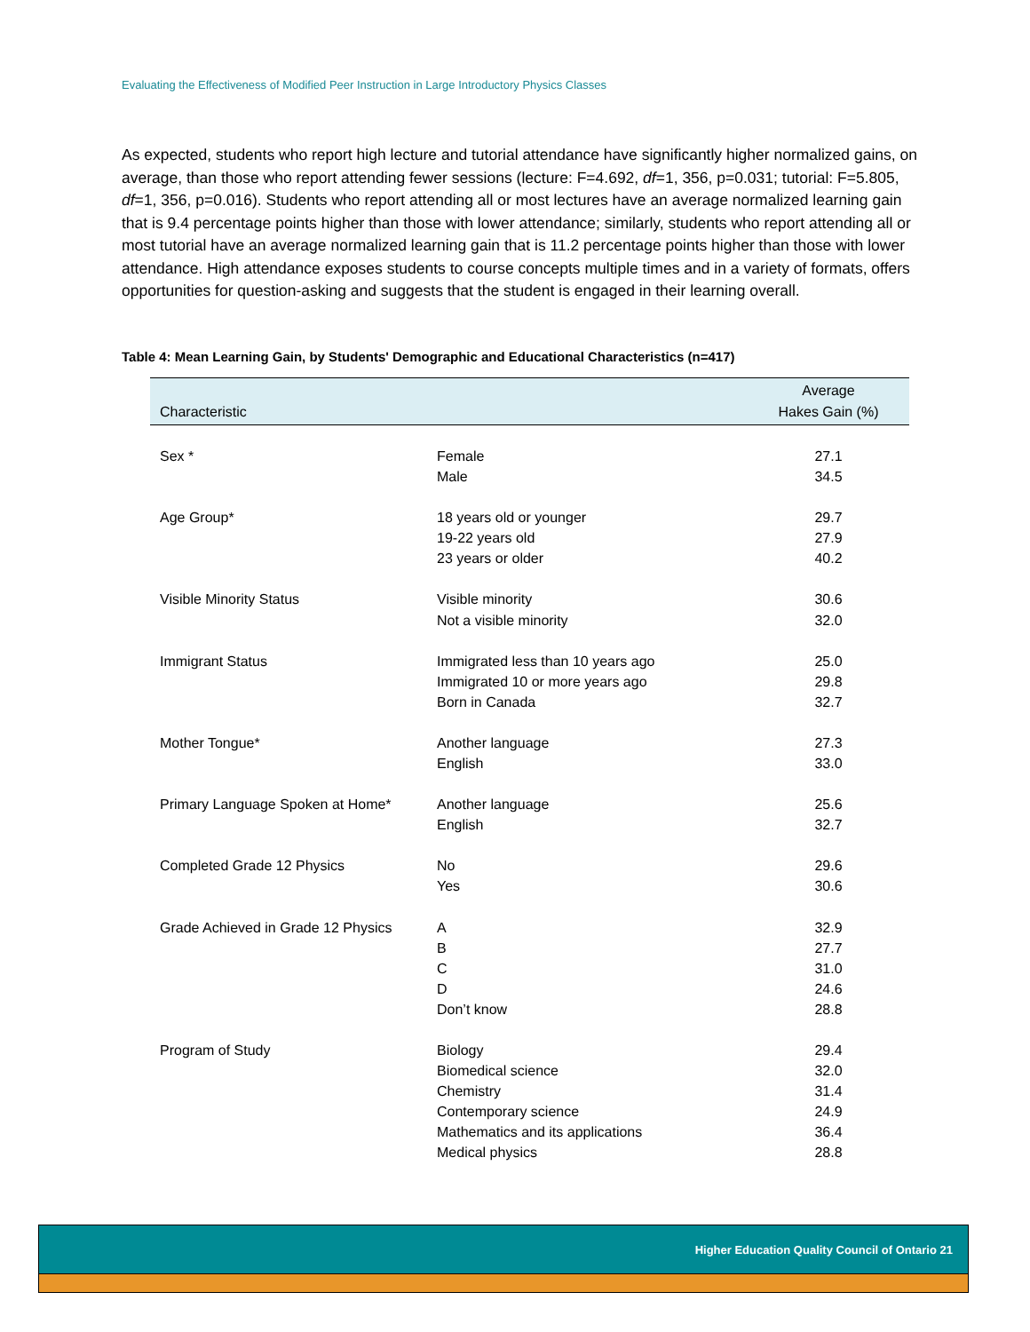Evaluating the Effectiveness of Modified Peer Instruction in Large Introductory Physics Classes
As expected, students who report high lecture and tutorial attendance have significantly higher normalized gains, on average, than those who report attending fewer sessions (lecture: F=4.692, df=1, 356, p=0.031; tutorial: F=5.805, df=1, 356, p=0.016). Students who report attending all or most lectures have an average normalized learning gain that is 9.4 percentage points higher than those with lower attendance; similarly, students who report attending all or most tutorial have an average normalized learning gain that is 11.2 percentage points higher than those with lower attendance. High attendance exposes students to course concepts multiple times and in a variety of formats, offers opportunities for question-asking and suggests that the student is engaged in their learning overall.
Table 4: Mean Learning Gain, by Students' Demographic and Educational Characteristics (n=417)
| Characteristic | | Average Hakes Gain (%) |
| --- | --- | --- |
| Sex * | Female | 27.1 |
| | Male | 34.5 |
| Age Group* | 18 years old or younger | 29.7 |
| | 19-22 years old | 27.9 |
| | 23 years or older | 40.2 |
| Visible Minority Status | Visible minority | 30.6 |
| | Not a visible minority | 32.0 |
| Immigrant Status | Immigrated less than 10 years ago | 25.0 |
| | Immigrated 10 or more years ago | 29.8 |
| | Born in Canada | 32.7 |
| Mother Tongue* | Another language | 27.3 |
| | English | 33.0 |
| Primary Language Spoken at Home* | Another language | 25.6 |
| | English | 32.7 |
| Completed Grade 12 Physics | No | 29.6 |
| | Yes | 30.6 |
| Grade Achieved in Grade 12 Physics | A | 32.9 |
| | B | 27.7 |
| | C | 31.0 |
| | D | 24.6 |
| | Don’t know | 28.8 |
| Program of Study | Biology | 29.4 |
| | Biomedical science | 32.0 |
| | Chemistry | 31.4 |
| | Contemporary science | 24.9 |
| | Mathematics and its applications | 36.4 |
| | Medical physics | 28.8 |
Higher Education Quality Council of Ontario 21